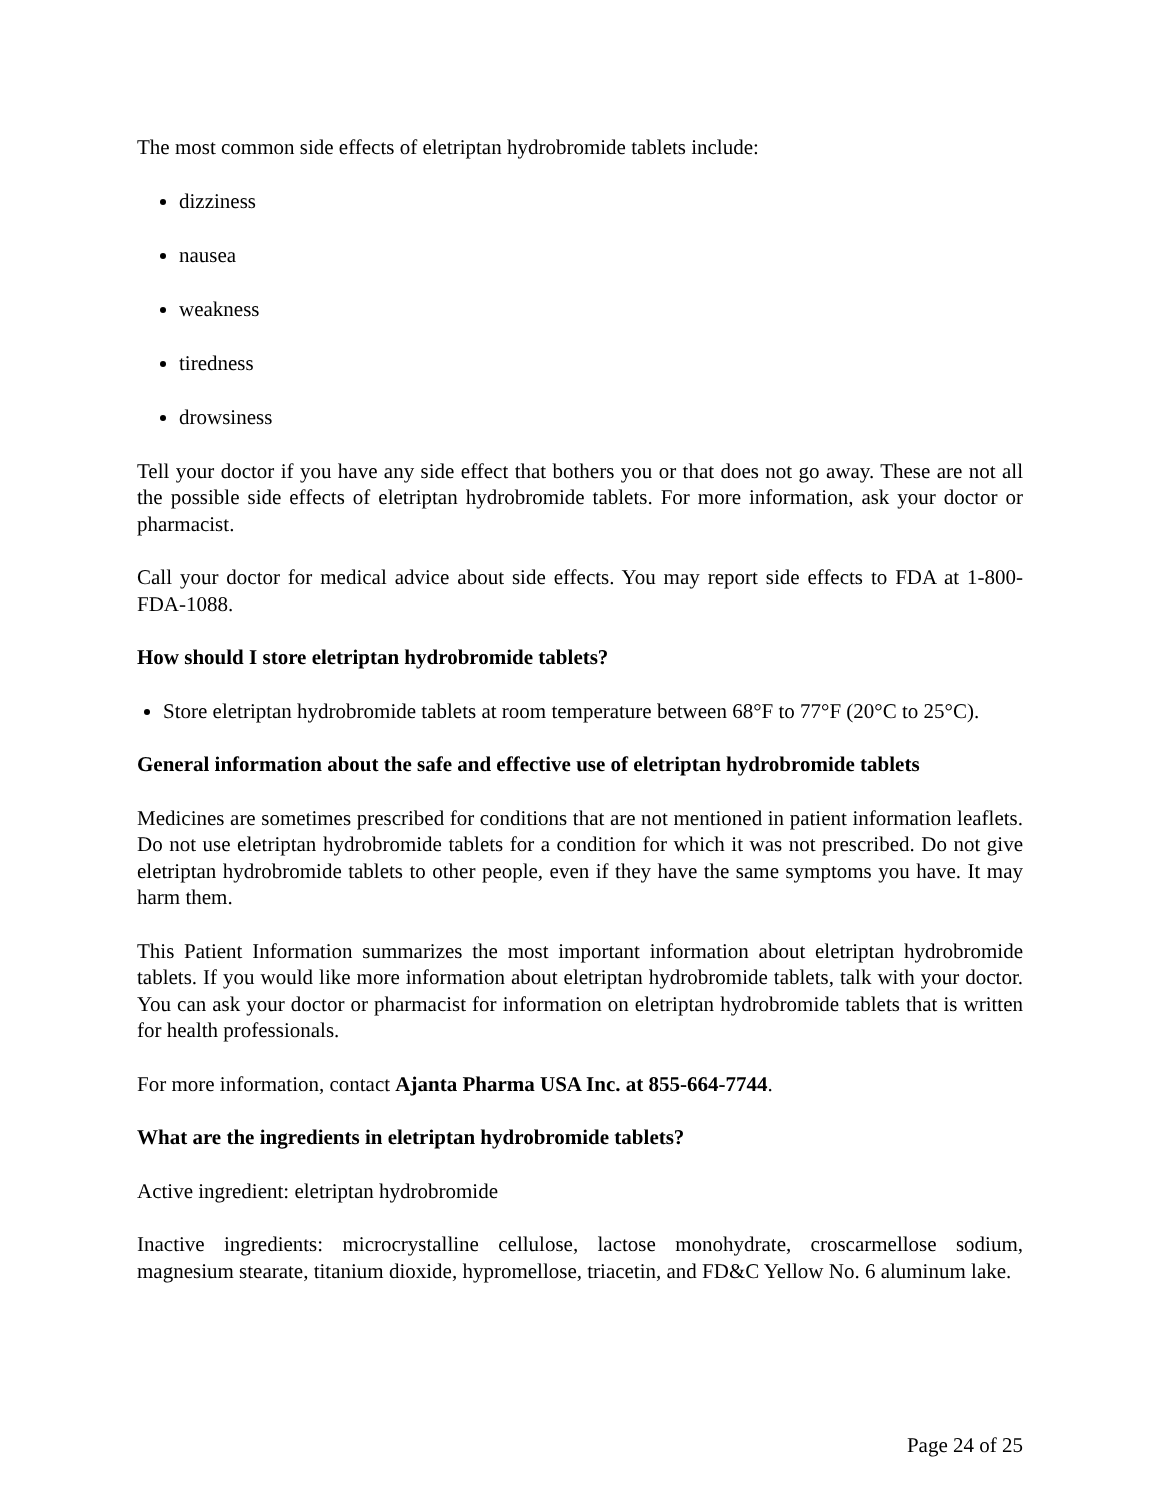The most common side effects of eletriptan hydrobromide tablets include:
dizziness
nausea
weakness
tiredness
drowsiness
Tell your doctor if you have any side effect that bothers you or that does not go away. These are not all the possible side effects of eletriptan hydrobromide tablets. For more information, ask your doctor or pharmacist.
Call your doctor for medical advice about side effects. You may report side effects to FDA at 1-800-FDA-1088.
How should I store eletriptan hydrobromide tablets?
Store eletriptan hydrobromide tablets at room temperature between 68°F to 77°F (20°C to 25°C).
General information about the safe and effective use of eletriptan hydrobromide tablets
Medicines are sometimes prescribed for conditions that are not mentioned in patient information leaflets. Do not use eletriptan hydrobromide tablets for a condition for which it was not prescribed. Do not give eletriptan hydrobromide tablets to other people, even if they have the same symptoms you have. It may harm them.
This Patient Information summarizes the most important information about eletriptan hydrobromide tablets. If you would like more information about eletriptan hydrobromide tablets, talk with your doctor. You can ask your doctor or pharmacist for information on eletriptan hydrobromide tablets that is written for health professionals.
For more information, contact Ajanta Pharma USA Inc. at 855-664-7744.
What are the ingredients in eletriptan hydrobromide tablets?
Active ingredient: eletriptan hydrobromide
Inactive ingredients: microcrystalline cellulose, lactose monohydrate, croscarmellose sodium, magnesium stearate, titanium dioxide, hypromellose, triacetin, and FD&C Yellow No. 6 aluminum lake.
Page 24 of 25